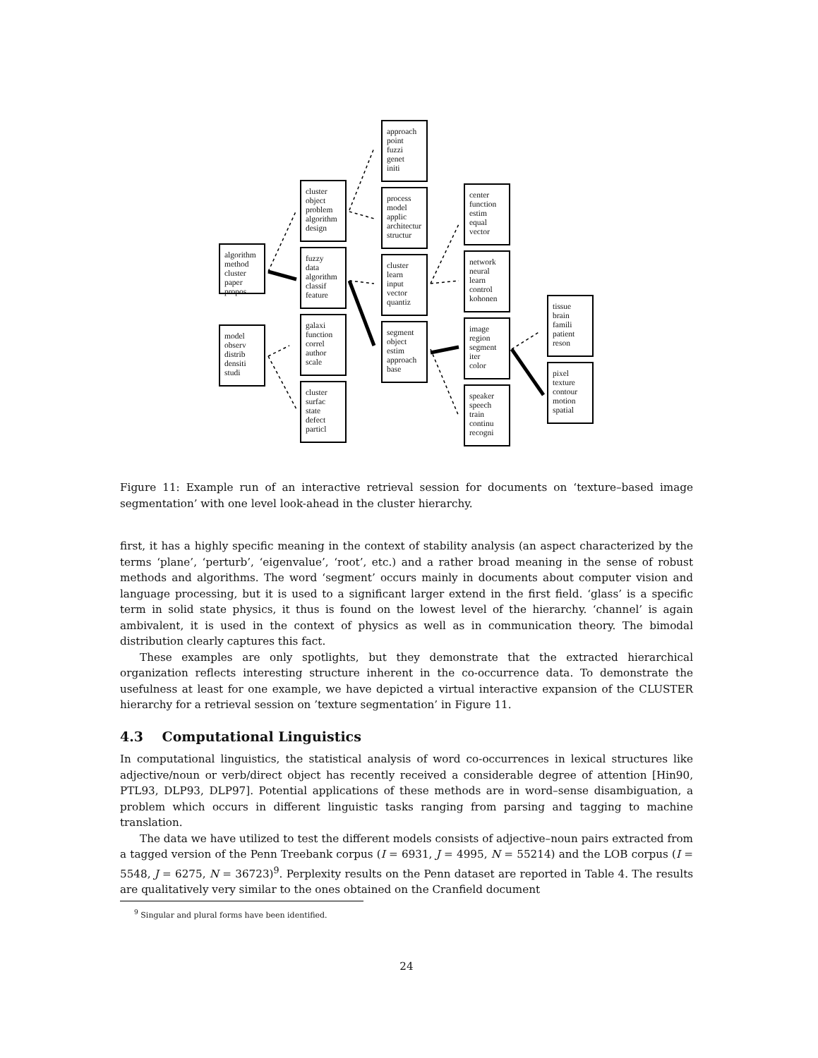algorithm
method
cluster
paper
propos
model
observ
distrib
densiti
studi
cluster
object
problem
algorithm
design
fuzzy
data
algorithm
classif
feature
galaxi
function
correl
author
scale
cluster
surfac
state
defect
particl
approach
point
fuzzi
genet
initi
process
model
applic
architectur
structur
cluster
learn
input
vector
quantiz
segment
object
estim
approach
base
center
function
estim
equal
vector
network
neural
learn
control
kohonen
image
region
segment
iter
color
speaker
speech
train
continu
recogni
tissue
brain
famili
patient
reson
pixel
texture
contour
motion
spatial
Figure 11: Example run of an interactive retrieval session for documents on ‘texture–based image segmentation’ with one level look-ahead in the cluster hierarchy.
first, it has a highly specific meaning in the context of stability analysis (an aspect characterized by the terms ‘plane’, ‘perturb’, ‘eigenvalue’, ‘root’, etc.) and a rather broad meaning in the sense of robust methods and algorithms. The word ‘segment’ occurs mainly in documents about computer vision and language processing, but it is used to a significant larger extend in the first field. ‘glass’ is a specific term in solid state physics, it thus is found on the lowest level of the hierarchy. ‘channel’ is again ambivalent, it is used in the context of physics as well as in communication theory. The bimodal distribution clearly captures this fact.
These examples are only spotlights, but they demonstrate that the extracted hierarchical organization reflects interesting structure inherent in the co-occurrence data. To demonstrate the usefulness at least for one example, we have depicted a virtual interactive expansion of the CLUSTER hierarchy for a retrieval session on ’texture segmentation’ in Figure 11.
4.3 Computational Linguistics
In computational linguistics, the statistical analysis of word co-occurrences in lexical structures like adjective/noun or verb/direct object has recently received a considerable degree of attention [Hin90, PTL93, DLP93, DLP97]. Potential applications of these methods are in word–sense disambiguation, a problem which occurs in different linguistic tasks ranging from parsing and tagging to machine translation.
The data we have utilized to test the different models consists of adjective–noun pairs extracted from a tagged version of the Penn Treebank corpus (I = 6931, J = 4995, N = 55214) and the LOB corpus (I = 5548, J = 6275, N = 36723)<sup>9</sup>. Perplexity results on the Penn dataset are reported in Table 4. The results are qualitatively very similar to the ones obtained on the Cranfield document
<sup>9</sup> Singular and plural forms have been identified.
24